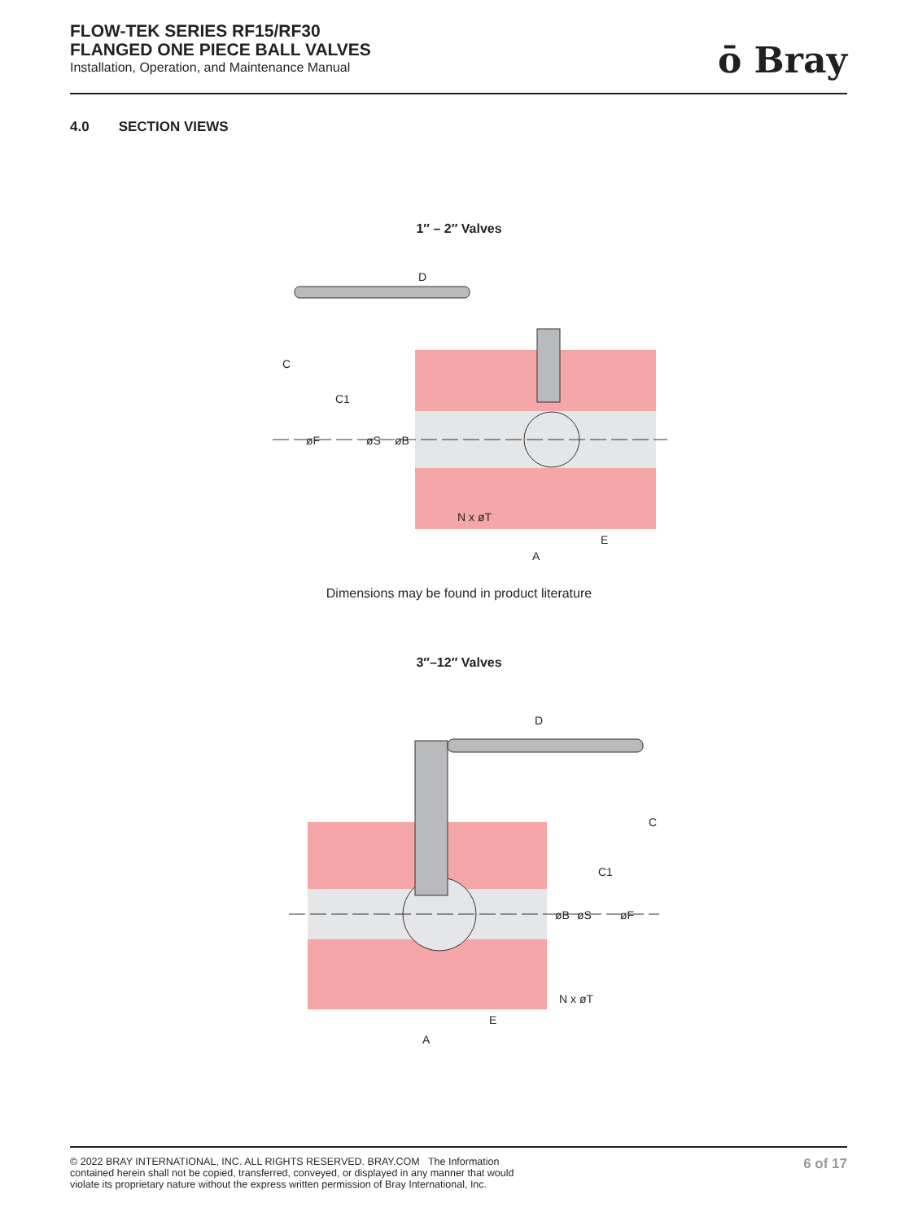FLOW-TEK SERIES RF15/RF30
FLANGED ONE PIECE BALL VALVES
Installation, Operation, and Maintenance Manual
ō Bray
4.0 SECTION VIEWS
1″ – 2″ Valves
D
C
C1
øF
øS
øB
N x øT
E
A
Dimensions may be found in product literature
3″–12″ Valves
D
C
C1
øB
øS
øF
N x øT
E
A
© 2022 BRAY INTERNATIONAL, INC. ALL RIGHTS RESERVED. BRAY.COM The Information
contained herein shall not be copied, transferred, conveyed, or displayed in any manner that would
violate its proprietary nature without the express written permission of Bray International, Inc.
6 of 17